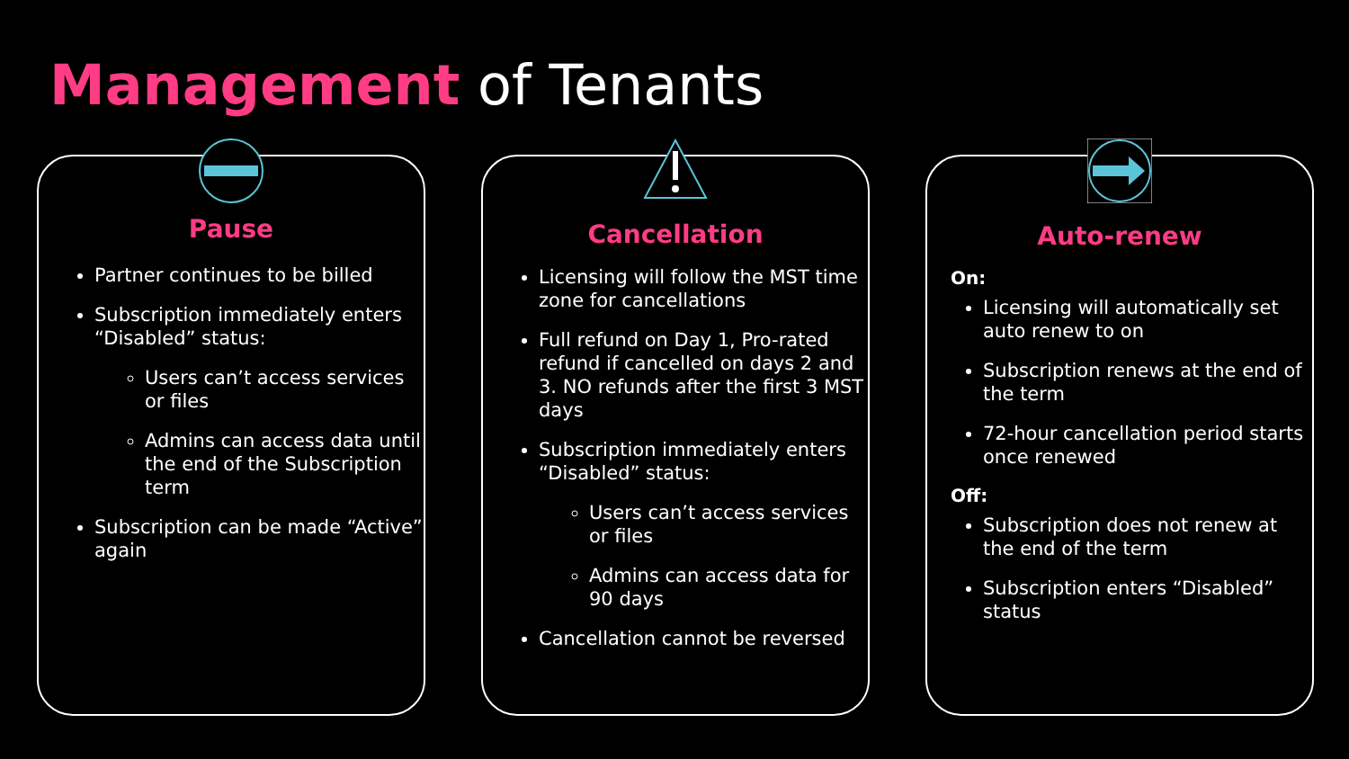Management of Tenants
Pause
Partner continues to be billed
Subscription immediately enters “Disabled” status:
Users can’t access services or files
Admins can access data until the end of the Subscription term
Subscription can be made “Active” again
Cancellation
Licensing will follow the MST time zone for cancellations
Full refund on Day 1, Pro-rated refund if cancelled on days 2 and 3. NO refunds after the first 3 MST days
Subscription immediately enters “Disabled” status:
Users can’t access services or files
Admins can access data for 90 days
Cancellation cannot be reversed
Auto-renew
On:
Licensing will automatically set auto renew to on
Subscription renews at the end of the term
72-hour cancellation period starts once renewed
Off:
Subscription does not renew at the end of the term
Subscription enters “Disabled” status